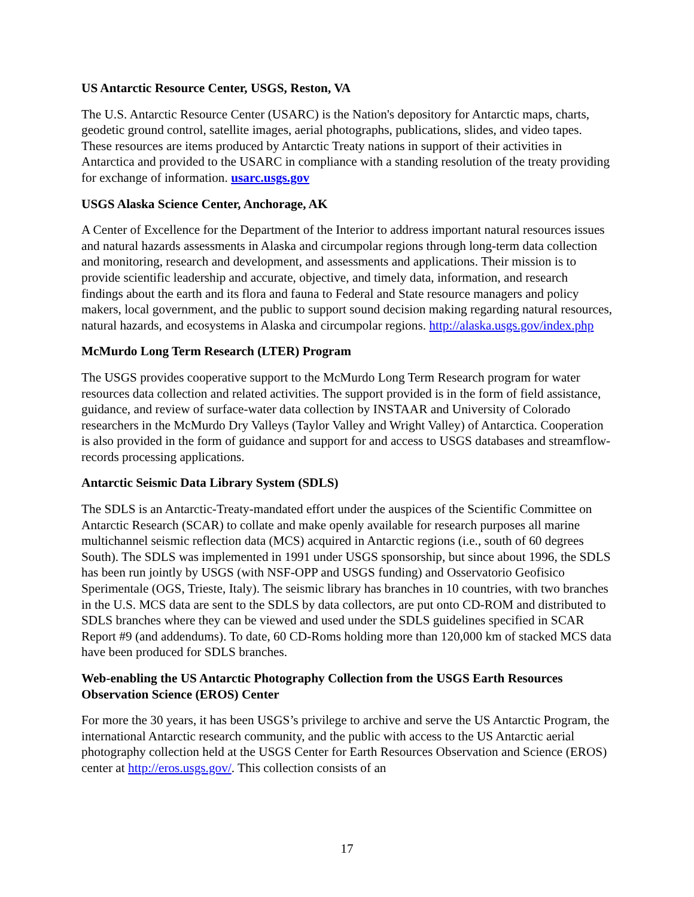US Antarctic Resource Center, USGS, Reston, VA
The U.S. Antarctic Resource Center (USARC) is the Nation's depository for Antarctic maps, charts, geodetic ground control, satellite images, aerial photographs, publications, slides, and video tapes. These resources are items produced by Antarctic Treaty nations in support of their activities in Antarctica and provided to the USARC in compliance with a standing resolution of the treaty providing for exchange of information. usarc.usgs.gov
USGS Alaska Science Center, Anchorage, AK
A Center of Excellence for the Department of the Interior to address important natural resources issues and natural hazards assessments in Alaska and circumpolar regions through long-term data collection and monitoring, research and development, and assessments and applications. Their mission is to provide scientific leadership and accurate, objective, and timely data, information, and research findings about the earth and its flora and fauna to Federal and State resource managers and policy makers, local government, and the public to support sound decision making regarding natural resources, natural hazards, and ecosystems in Alaska and circumpolar regions. http://alaska.usgs.gov/index.php
McMurdo Long Term Research (LTER) Program
The USGS provides cooperative support to the McMurdo Long Term Research program for water resources data collection and related activities. The support provided is in the form of field assistance, guidance, and review of surface-water data collection by INSTAAR and University of Colorado researchers in the McMurdo Dry Valleys (Taylor Valley and Wright Valley) of Antarctica. Cooperation is also provided in the form of guidance and support for and access to USGS databases and streamflow-records processing applications.
Antarctic Seismic Data Library System (SDLS)
The SDLS is an Antarctic-Treaty-mandated effort under the auspices of the Scientific Committee on Antarctic Research (SCAR) to collate and make openly available for research purposes all marine multichannel seismic reflection data (MCS) acquired in Antarctic regions (i.e., south of 60 degrees South). The SDLS was implemented in 1991 under USGS sponsorship, but since about 1996, the SDLS has been run jointly by USGS (with NSF-OPP and USGS funding) and Osservatorio Geofisico Sperimentale (OGS, Trieste, Italy). The seismic library has branches in 10 countries, with two branches in the U.S. MCS data are sent to the SDLS by data collectors, are put onto CD-ROM and distributed to SDLS branches where they can be viewed and used under the SDLS guidelines specified in SCAR Report #9 (and addendums). To date, 60 CD-Roms holding more than 120,000 km of stacked MCS data have been produced for SDLS branches.
Web-enabling the US Antarctic Photography Collection from the USGS Earth Resources Observation Science (EROS) Center
For more the 30 years, it has been USGS’s privilege to archive and serve the US Antarctic Program, the international Antarctic research community, and the public with access to the US Antarctic aerial photography collection held at the USGS Center for Earth Resources Observation and Science (EROS) center at http://eros.usgs.gov/. This collection consists of an
17